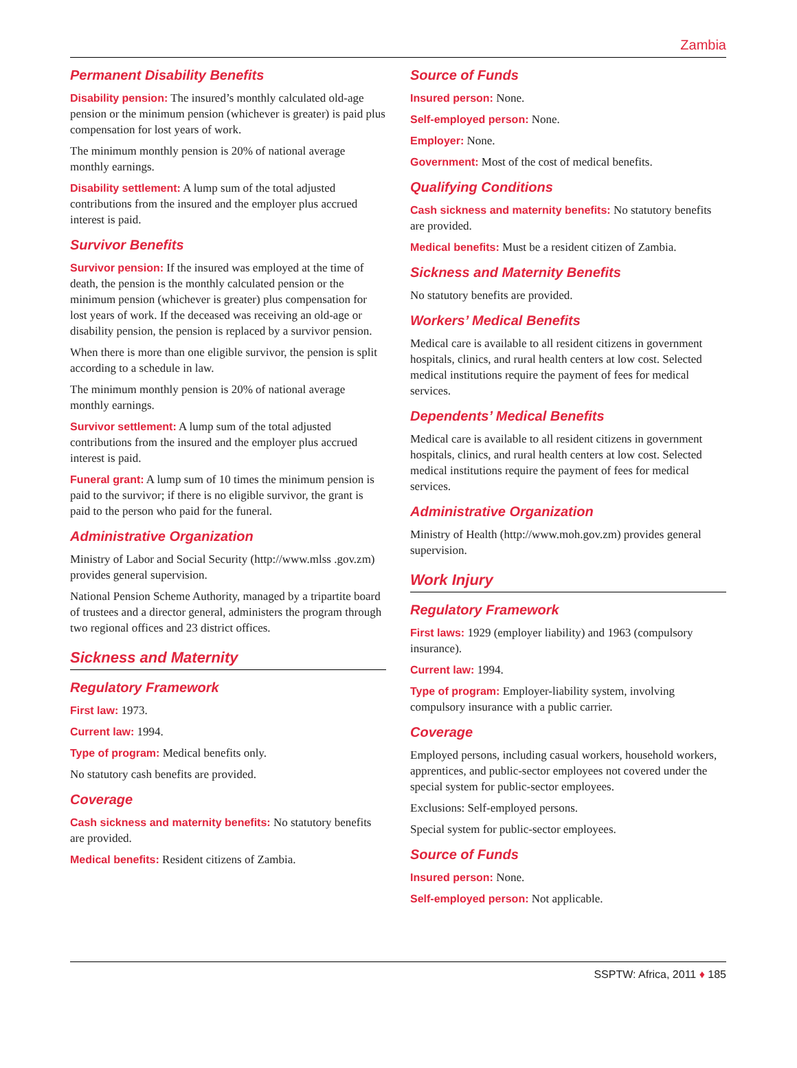Zambia
Permanent Disability Benefits
Disability pension: The insured’s monthly calculated old-age pension or the minimum pension (whichever is greater) is paid plus compensation for lost years of work.
The minimum monthly pension is 20% of national average monthly earnings.
Disability settlement: A lump sum of the total adjusted contributions from the insured and the employer plus accrued interest is paid.
Survivor Benefits
Survivor pension: If the insured was employed at the time of death, the pension is the monthly calculated pension or the minimum pension (whichever is greater) plus compensation for lost years of work. If the deceased was receiving an old-age or disability pension, the pension is replaced by a survivor pension.
When there is more than one eligible survivor, the pension is split according to a schedule in law.
The minimum monthly pension is 20% of national average monthly earnings.
Survivor settlement: A lump sum of the total adjusted contributions from the insured and the employer plus accrued interest is paid.
Funeral grant: A lump sum of 10 times the minimum pension is paid to the survivor; if there is no eligible survivor, the grant is paid to the person who paid for the funeral.
Administrative Organization
Ministry of Labor and Social Security (http://www.mlss .gov.zm) provides general supervision.
National Pension Scheme Authority, managed by a tripartite board of trustees and a director general, administers the program through two regional offices and 23 district offices.
Sickness and Maternity
Regulatory Framework
First law: 1973.
Current law: 1994.
Type of program: Medical benefits only.
No statutory cash benefits are provided.
Coverage
Cash sickness and maternity benefits: No statutory benefits are provided.
Medical benefits: Resident citizens of Zambia.
Source of Funds
Insured person: None.
Self-employed person: None.
Employer: None.
Government: Most of the cost of medical benefits.
Qualifying Conditions
Cash sickness and maternity benefits: No statutory benefits are provided.
Medical benefits: Must be a resident citizen of Zambia.
Sickness and Maternity Benefits
No statutory benefits are provided.
Workers’ Medical Benefits
Medical care is available to all resident citizens in government hospitals, clinics, and rural health centers at low cost. Selected medical institutions require the payment of fees for medical services.
Dependents’ Medical Benefits
Medical care is available to all resident citizens in government hospitals, clinics, and rural health centers at low cost. Selected medical institutions require the payment of fees for medical services.
Administrative Organization
Ministry of Health (http://www.moh.gov.zm) provides general supervision.
Work Injury
Regulatory Framework
First laws: 1929 (employer liability) and 1963 (compulsory insurance).
Current law: 1994.
Type of program: Employer-liability system, involving compulsory insurance with a public carrier.
Coverage
Employed persons, including casual workers, household workers, apprentices, and public-sector employees not covered under the special system for public-sector employees.
Exclusions: Self-employed persons.
Special system for public-sector employees.
Source of Funds
Insured person: None.
Self-employed person: Not applicable.
SSPTW: Africa, 2011 ♦ 185